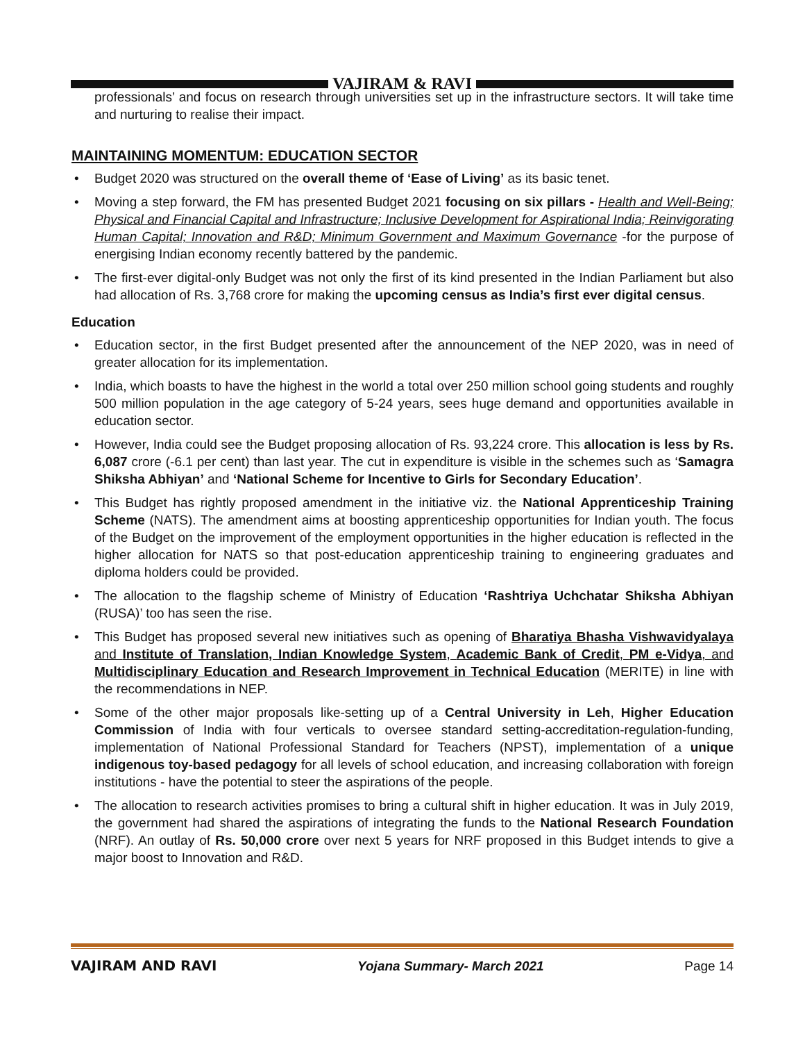VAJIRAM & RAVI
professionals’ and focus on research through universities set up in the infrastructure sectors. It will take time and nurturing to realise their impact.
MAINTAINING MOMENTUM: EDUCATION SECTOR
• Budget 2020 was structured on the overall theme of ‘Ease of Living’ as its basic tenet.
• Moving a step forward, the FM has presented Budget 2021 focusing on six pillars - Health and Well-Being; Physical and Financial Capital and Infrastructure; Inclusive Development for Aspirational India; Reinvigorating Human Capital; Innovation and R&D; Minimum Government and Maximum Governance -for the purpose of energising Indian economy recently battered by the pandemic.
• The first-ever digital-only Budget was not only the first of its kind presented in the Indian Parliament but also had allocation of Rs. 3,768 crore for making the upcoming census as India’s first ever digital census.
Education
• Education sector, in the first Budget presented after the announcement of the NEP 2020, was in need of greater allocation for its implementation.
• India, which boasts to have the highest in the world a total over 250 million school going students and roughly 500 million population in the age category of 5-24 years, sees huge demand and opportunities available in education sector.
• However, India could see the Budget proposing allocation of Rs. 93,224 crore. This allocation is less by Rs. 6,087 crore (-6.1 per cent) than last year. The cut in expenditure is visible in the schemes such as ‘Samagra Shiksha Abhiyan’ and ‘National Scheme for Incentive to Girls for Secondary Education’.
• This Budget has rightly proposed amendment in the initiative viz. the National Apprenticeship Training Scheme (NATS). The amendment aims at boosting apprenticeship opportunities for Indian youth. The focus of the Budget on the improvement of the employment opportunities in the higher education is reflected in the higher allocation for NATS so that post-education apprenticeship training to engineering graduates and diploma holders could be provided.
• The allocation to the flagship scheme of Ministry of Education ‘Rashtriya Uchchatar Shiksha Abhiyan (RUSA)’ too has seen the rise.
• This Budget has proposed several new initiatives such as opening of Bharatiya Bhasha Vishwavidyalaya and Institute of Translation, Indian Knowledge System, Academic Bank of Credit, PM e-Vidya, and Multidisciplinary Education and Research Improvement in Technical Education (MERITE) in line with the recommendations in NEP.
• Some of the other major proposals like-setting up of a Central University in Leh, Higher Education Commission of India with four verticals to oversee standard setting-accreditation-regulation-funding, implementation of National Professional Standard for Teachers (NPST), implementation of a unique indigenous toy-based pedagogy for all levels of school education, and increasing collaboration with foreign institutions - have the potential to steer the aspirations of the people.
• The allocation to research activities promises to bring a cultural shift in higher education. It was in July 2019, the government had shared the aspirations of integrating the funds to the National Research Foundation (NRF). An outlay of Rs. 50,000 crore over next 5 years for NRF proposed in this Budget intends to give a major boost to Innovation and R&D.
VAJIRAM AND RAVI Yojana Summary- March 2021 Page 14